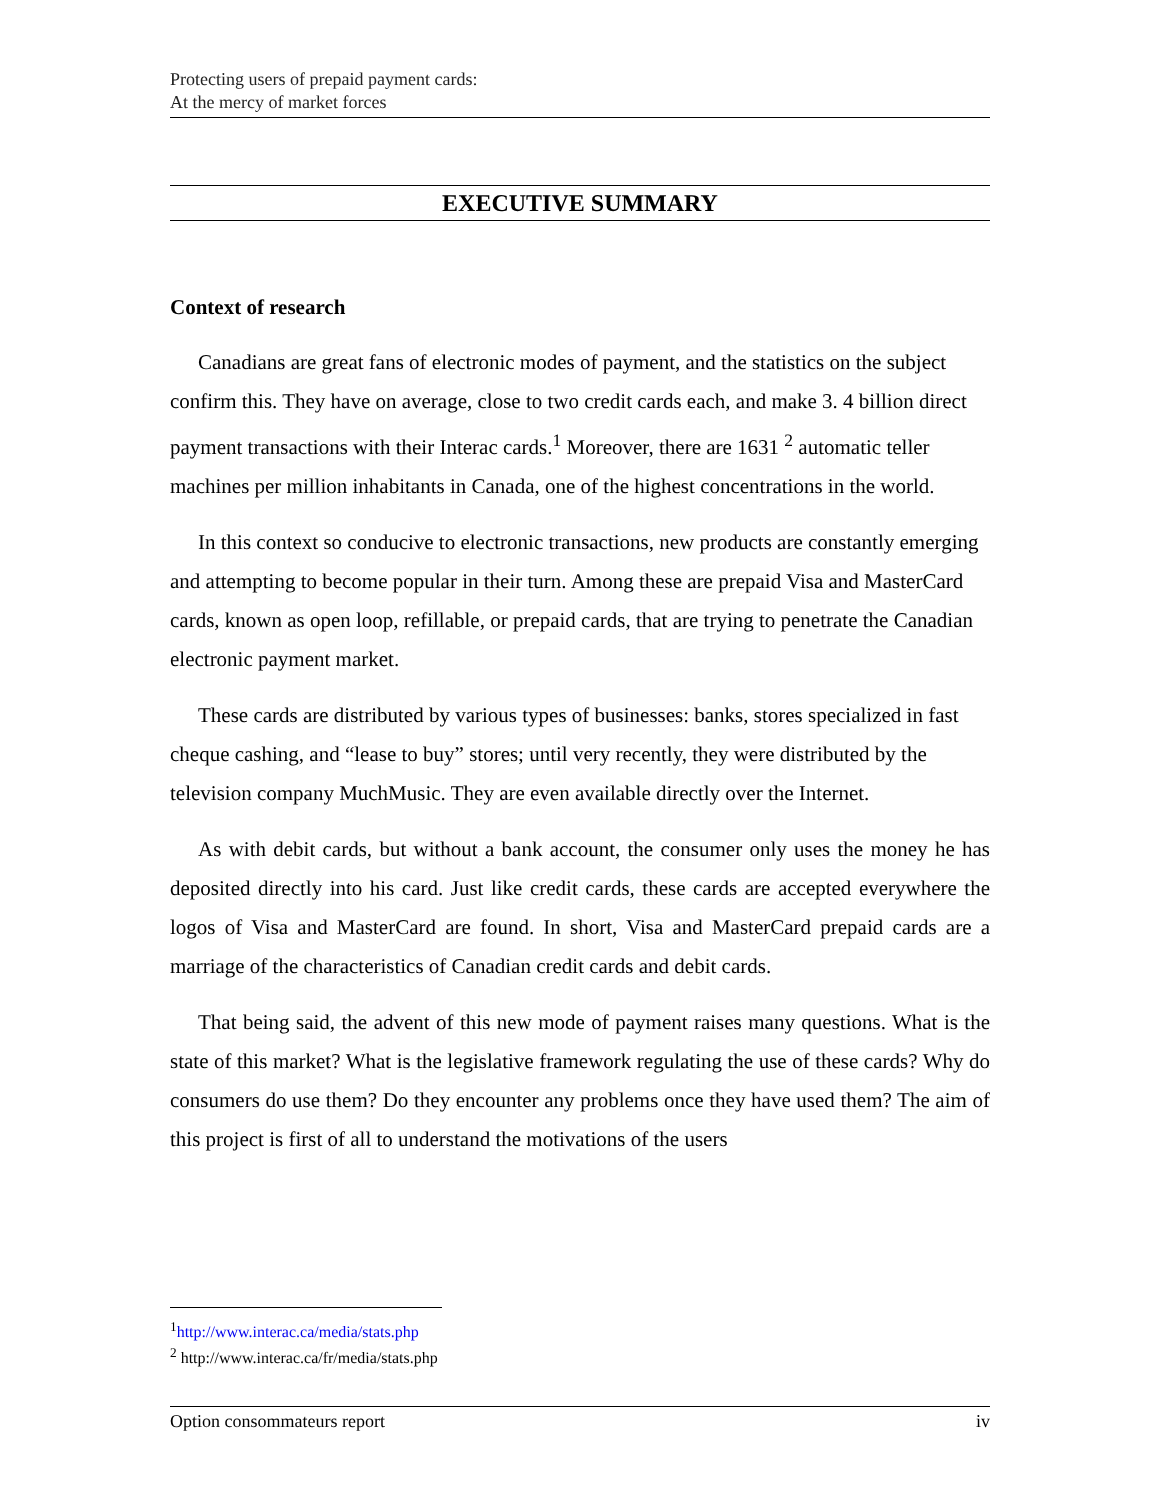Protecting users of prepaid payment cards:
At the mercy of market forces
EXECUTIVE SUMMARY
Context of research
Canadians are great fans of electronic modes of payment, and the statistics on the subject confirm this. They have on average, close to two credit cards each, and make 3. 4 billion direct payment transactions with their Interac cards.<sup>1</sup> Moreover, there are 1631 <sup>2</sup> automatic teller machines per million inhabitants in Canada, one of the highest concentrations in the world.
In this context so conducive to electronic transactions, new products are constantly emerging and attempting to become popular in their turn. Among these are prepaid Visa and MasterCard cards, known as open loop, refillable, or prepaid cards, that are trying to penetrate the Canadian electronic payment market.
These cards are distributed by various types of businesses: banks, stores specialized in fast cheque cashing, and “lease to buy” stores; until very recently, they were distributed by the television company MuchMusic. They are even available directly over the Internet.
As with debit cards, but without a bank account, the consumer only uses the money he has deposited directly into his card. Just like credit cards, these cards are accepted everywhere the logos of Visa and MasterCard are found. In short, Visa and MasterCard prepaid cards are a marriage of the characteristics of Canadian credit cards and debit cards.
That being said, the advent of this new mode of payment raises many questions. What is the state of this market? What is the legislative framework regulating the use of these cards? Why do consumers do use them? Do they encounter any problems once they have used them? The aim of this project is first of all to understand the motivations of the users
<sup>1</sup> http://www.interac.ca/media/stats.php
<sup>2</sup> http://www.interac.ca/fr/media/stats.php
Option consommateurs report iv